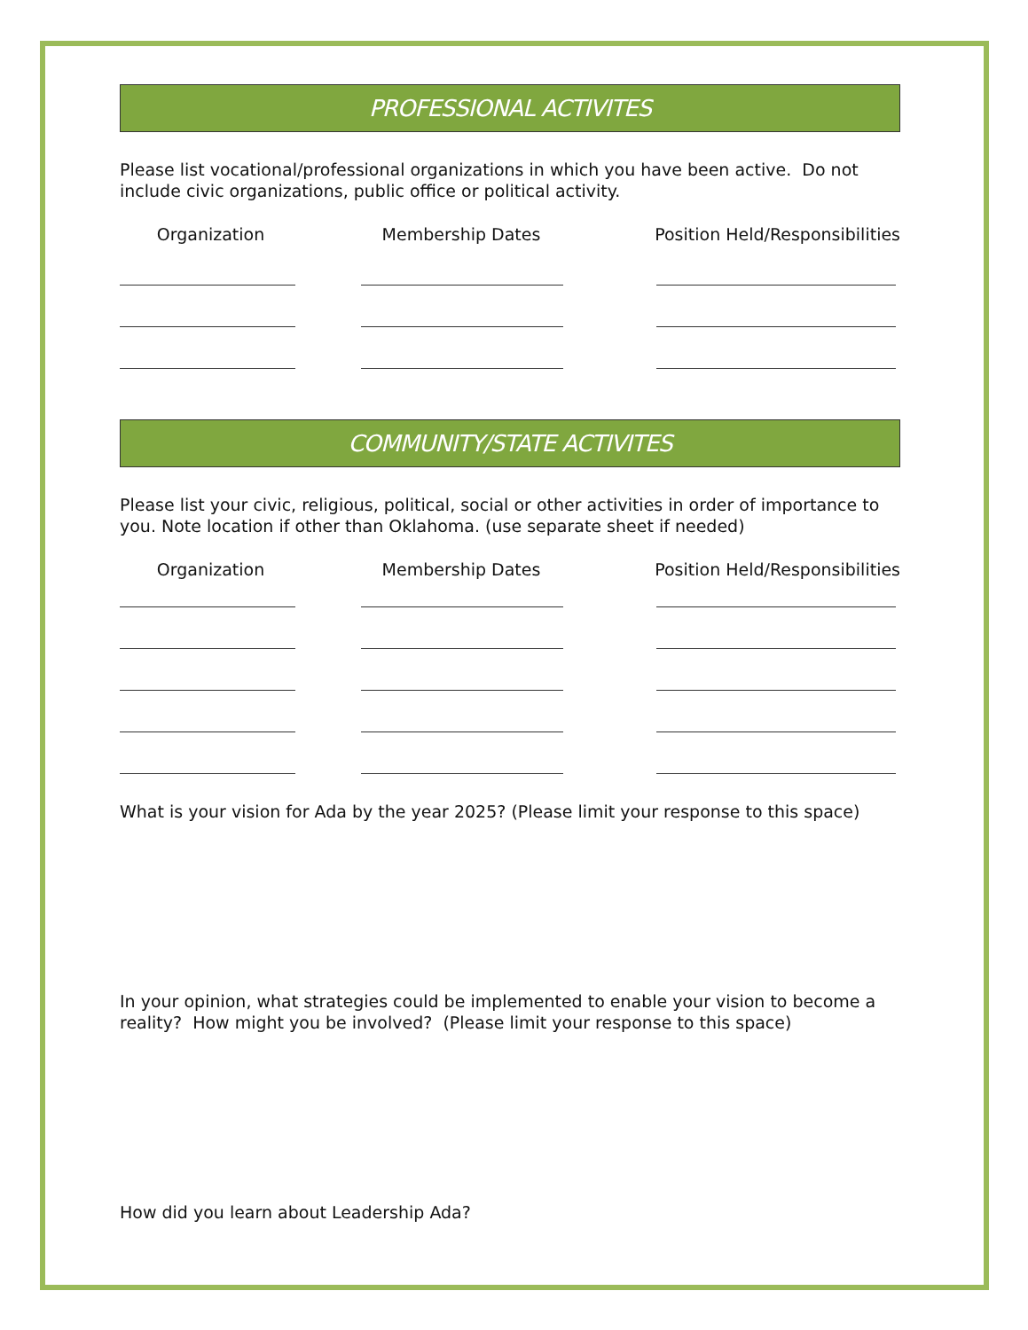PROFESSIONAL ACTIVITES
Please list vocational/professional organizations in which you have been active. Do not include civic organizations, public office or political activity.
Organization Membership Dates Position Held/Responsibilities
COMMUNITY/STATE ACTIVITES
Please list your civic, religious, political, social or other activities in order of importance to you. Note location if other than Oklahoma. (use separate sheet if needed)
Organization Membership Dates Position Held/Responsibilities
What is your vision for Ada by the year 2025? (Please limit your response to this space)
In your opinion, what strategies could be implemented to enable your vision to become a reality? How might you be involved? (Please limit your response to this space)
How did you learn about Leadership Ada?